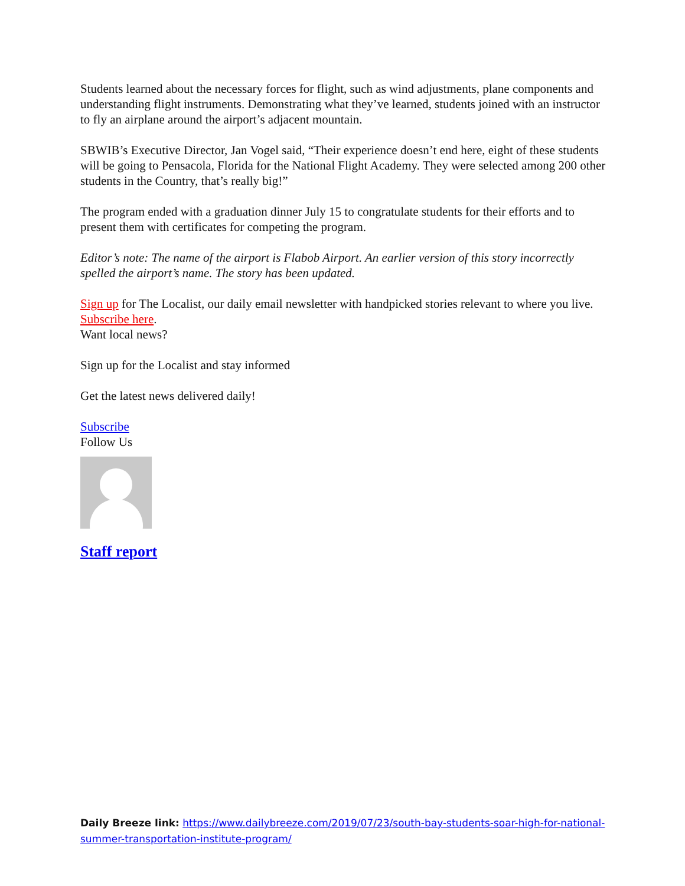Students learned about the necessary forces for flight, such as wind adjustments, plane components and understanding flight instruments. Demonstrating what they’ve learned, students joined with an instructor to fly an airplane around the airport’s adjacent mountain.
SBWIB’s Executive Director, Jan Vogel said, “Their experience doesn’t end here, eight of these students will be going to Pensacola, Florida for the National Flight Academy. They were selected among 200 other students in the Country, that’s really big!”
The program ended with a graduation dinner July 15 to congratulate students for their efforts and to present them with certificates for competing the program.
Editor’s note: The name of the airport is Flabob Airport. An earlier version of this story incorrectly spelled the airport’s name. The story has been updated.
Sign up for The Localist, our daily email newsletter with handpicked stories relevant to where you live. Subscribe here.
Want local news?
Sign up for the Localist and stay informed
Get the latest news delivered daily!
Subscribe
Follow Us
Staff report
Daily Breeze link: https://www.dailybreeze.com/2019/07/23/south-bay-students-soar-high-for-national-summer-transportation-institute-program/